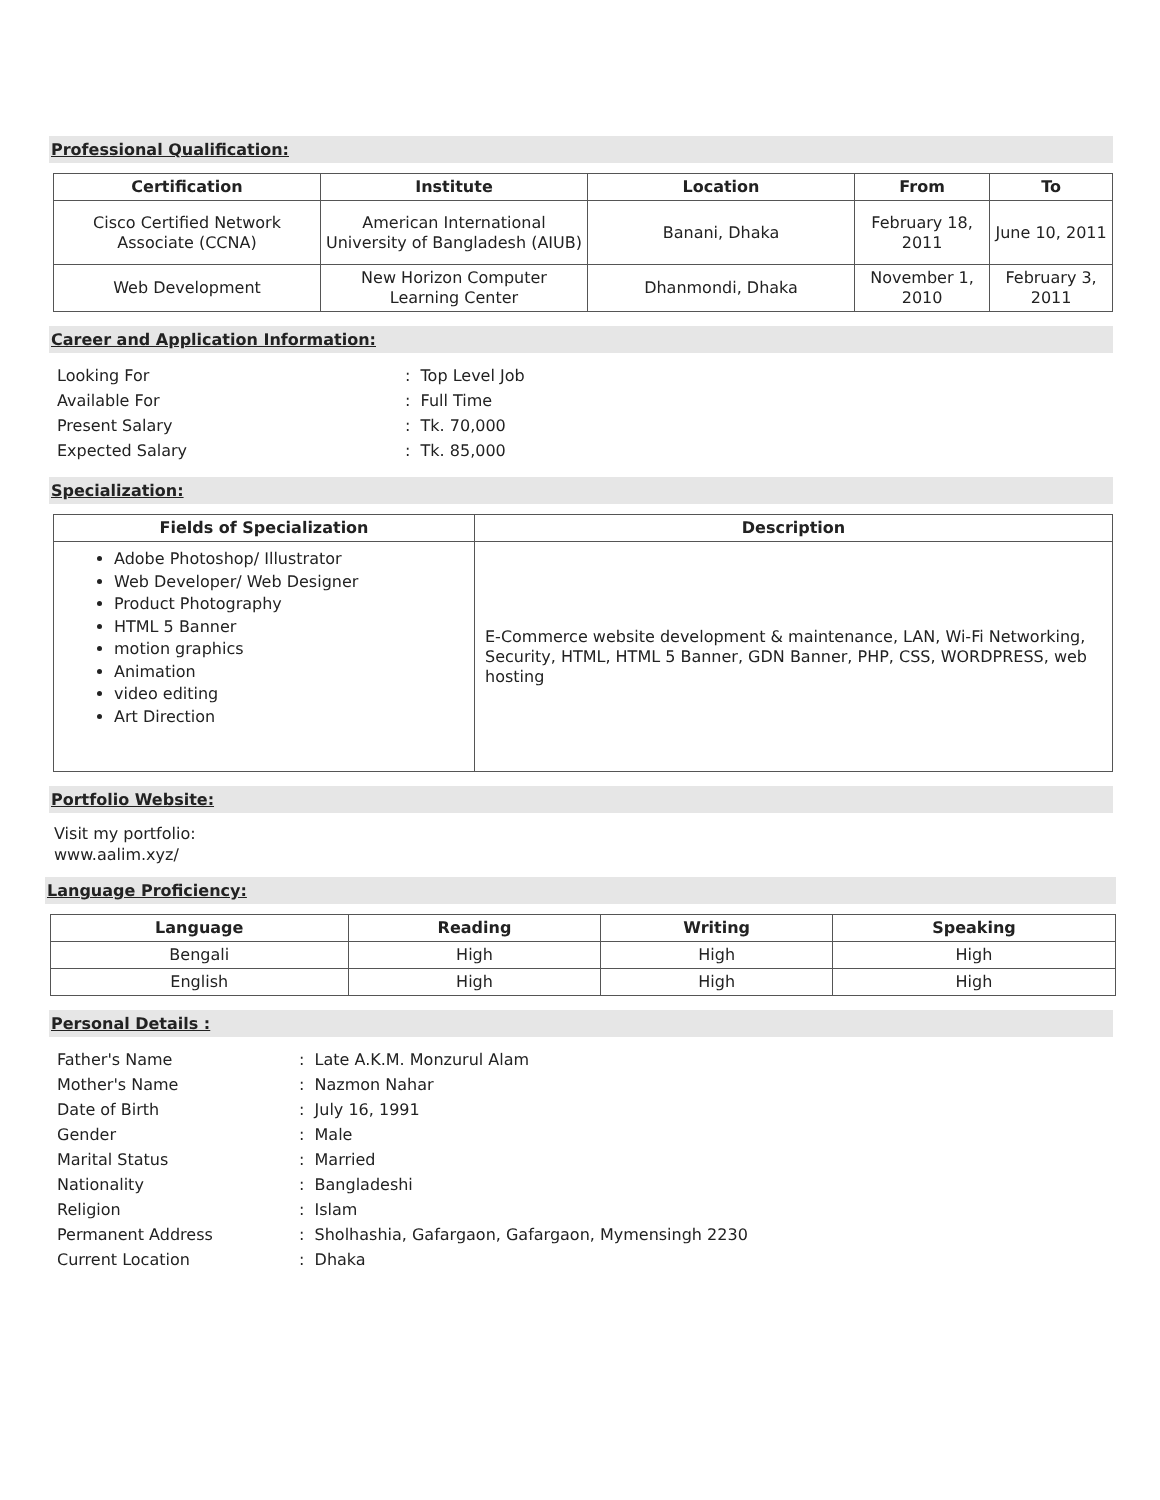Professional Qualification:
| Certification | Institute | Location | From | To |
| --- | --- | --- | --- | --- |
| Cisco Certified Network Associate (CCNA) | American International University of Bangladesh (AIUB) | Banani, Dhaka | February 18, 2011 | June 10, 2011 |
| Web Development | New Horizon Computer Learning Center | Dhanmondi, Dhaka | November 1, 2010 | February 3, 2011 |
Career and Application Information:
| Looking For | : Top Level Job |
| Available For | : Full Time |
| Present Salary | : Tk. 70,000 |
| Expected Salary | : Tk. 85,000 |
Specialization:
| Fields of Specialization | Description |
| --- | --- |
| Adobe Photoshop/ Illustrator Web Developer/ Web Designer Product Photography HTML 5 Banner motion graphics Animation video editing Art Direction | E-Commerce website development & maintenance, LAN, Wi-Fi Networking, Security, HTML, HTML 5 Banner, GDN Banner, PHP, CSS, WORDPRESS, web hosting |
Portfolio Website:
Visit my portfolio:
www.aalim.xyz/
Language Proficiency:
| Language | Reading | Writing | Speaking |
| --- | --- | --- | --- |
| Bengali | High | High | High |
| English | High | High | High |
Personal Details :
| Father's Name | : Late A.K.M. Monzurul Alam |
| Mother's Name | : Nazmon Nahar |
| Date of Birth | : July 16, 1991 |
| Gender | : Male |
| Marital Status | : Married |
| Nationality | : Bangladeshi |
| Religion | : Islam |
| Permanent Address | : Sholhashia, Gafargaon, Gafargaon, Mymensingh 2230 |
| Current Location | : Dhaka |